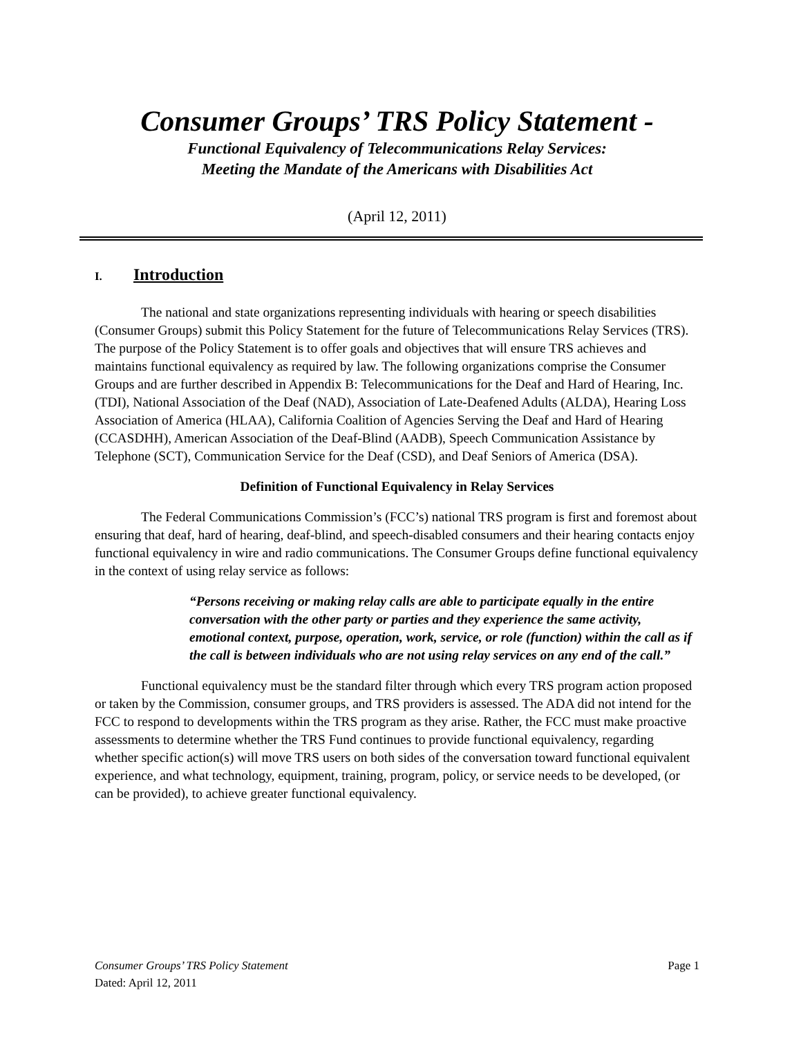Consumer Groups’ TRS Policy Statement -
Functional Equivalency of Telecommunications Relay Services:
Meeting the Mandate of the Americans with Disabilities Act
(April 12, 2011)
I. Introduction
The national and state organizations representing individuals with hearing or speech disabilities (Consumer Groups) submit this Policy Statement for the future of Telecommunications Relay Services (TRS). The purpose of the Policy Statement is to offer goals and objectives that will ensure TRS achieves and maintains functional equivalency as required by law. The following organizations comprise the Consumer Groups and are further described in Appendix B: Telecommunications for the Deaf and Hard of Hearing, Inc. (TDI), National Association of the Deaf (NAD), Association of Late-Deafened Adults (ALDA), Hearing Loss Association of America (HLAA), California Coalition of Agencies Serving the Deaf and Hard of Hearing (CCASDHH), American Association of the Deaf-Blind (AADB), Speech Communication Assistance by Telephone (SCT), Communication Service for the Deaf (CSD), and Deaf Seniors of America (DSA).
Definition of Functional Equivalency in Relay Services
The Federal Communications Commission’s (FCC’s) national TRS program is first and foremost about ensuring that deaf, hard of hearing, deaf-blind, and speech-disabled consumers and their hearing contacts enjoy functional equivalency in wire and radio communications. The Consumer Groups define functional equivalency in the context of using relay service as follows:
“Persons receiving or making relay calls are able to participate equally in the entire conversation with the other party or parties and they experience the same activity, emotional context, purpose, operation, work, service, or role (function) within the call as if the call is between individuals who are not using relay services on any end of the call.”
Functional equivalency must be the standard filter through which every TRS program action proposed or taken by the Commission, consumer groups, and TRS providers is assessed. The ADA did not intend for the FCC to respond to developments within the TRS program as they arise. Rather, the FCC must make proactive assessments to determine whether the TRS Fund continues to provide functional equivalency, regarding whether specific action(s) will move TRS users on both sides of the conversation toward functional equivalent experience, and what technology, equipment, training, program, policy, or service needs to be developed, (or can be provided), to achieve greater functional equivalency.
Page 1 Consumer Groups’ TRS Policy Statement
Dated: April 12, 2011